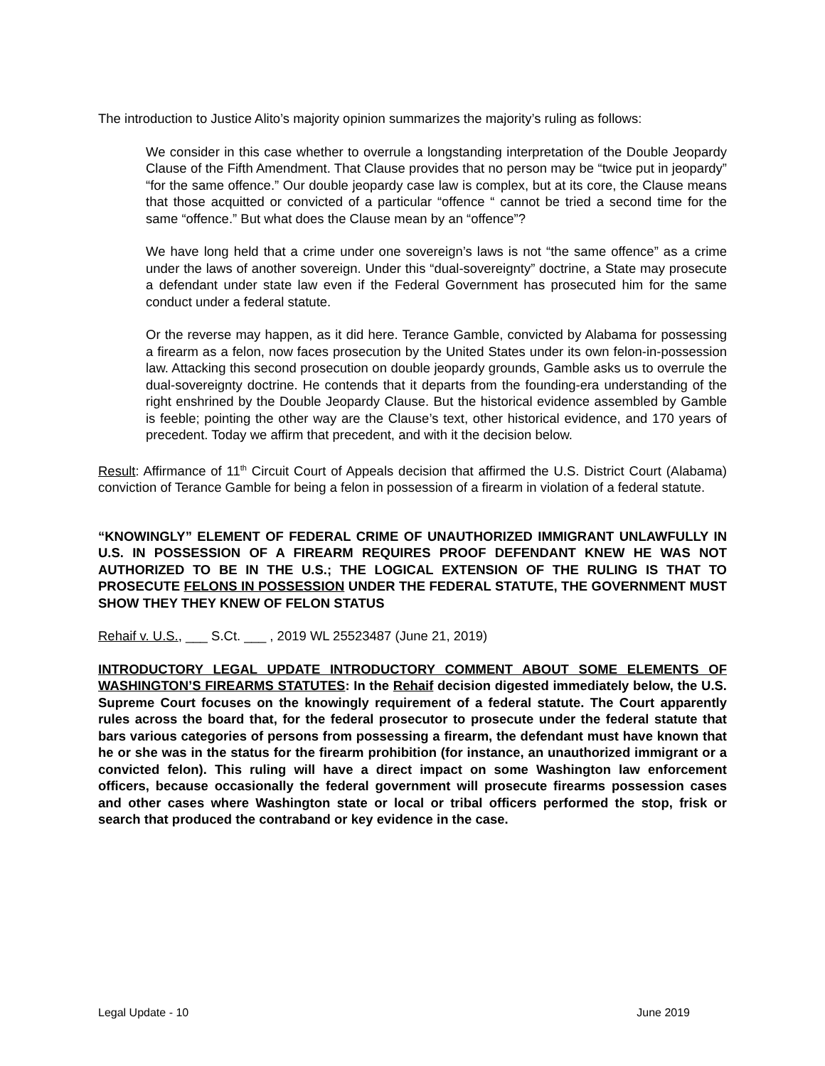The introduction to Justice Alito’s majority opinion summarizes the majority’s ruling as follows:
We consider in this case whether to overrule a longstanding interpretation of the Double Jeopardy Clause of the Fifth Amendment. That Clause provides that no person may be “twice put in jeopardy” “for the same offence.” Our double jeopardy case law is complex, but at its core, the Clause means that those acquitted or convicted of a particular “offence “ cannot be tried a second time for the same “offence.” But what does the Clause mean by an “offence”?
We have long held that a crime under one sovereign’s laws is not “the same offence” as a crime under the laws of another sovereign. Under this “dual-sovereignty” doctrine, a State may prosecute a defendant under state law even if the Federal Government has prosecuted him for the same conduct under a federal statute.
Or the reverse may happen, as it did here. Terance Gamble, convicted by Alabama for possessing a firearm as a felon, now faces prosecution by the United States under its own felon-in-possession law. Attacking this second prosecution on double jeopardy grounds, Gamble asks us to overrule the dual-sovereignty doctrine. He contends that it departs from the founding-era understanding of the right enshrined by the Double Jeopardy Clause. But the historical evidence assembled by Gamble is feeble; pointing the other way are the Clause’s text, other historical evidence, and 170 years of precedent. Today we affirm that precedent, and with it the decision below.
Result: Affirmance of 11<sup>th</sup> Circuit Court of Appeals decision that affirmed the U.S. District Court (Alabama) conviction of Terance Gamble for being a felon in possession of a firearm in violation of a federal statute.
“KNOWINGLY” ELEMENT OF FEDERAL CRIME OF UNAUTHORIZED IMMIGRANT UNLAWFULLY IN U.S. IN POSSESSION OF A FIREARM REQUIRES PROOF DEFENDANT KNEW HE WAS NOT AUTHORIZED TO BE IN THE U.S.; THE LOGICAL EXTENSION OF THE RULING IS THAT TO PROSECUTE FELONS IN POSSESSION UNDER THE FEDERAL STATUTE, THE GOVERNMENT MUST SHOW THEY THEY KNEW OF FELON STATUS
Rehaif v. U.S., ___ S.Ct. ___ , 2019 WL 25523487 (June 21, 2019)
INTRODUCTORY LEGAL UPDATE INTRODUCTORY COMMENT ABOUT SOME ELEMENTS OF WASHINGTON’S FIREARMS STATUTES: In the Rehaif decision digested immediately below, the U.S. Supreme Court focuses on the knowingly requirement of a federal statute. The Court apparently rules across the board that, for the federal prosecutor to prosecute under the federal statute that bars various categories of persons from possessing a firearm, the defendant must have known that he or she was in the status for the firearm prohibition (for instance, an unauthorized immigrant or a convicted felon). This ruling will have a direct impact on some Washington law enforcement officers, because occasionally the federal government will prosecute firearms possession cases and other cases where Washington state or local or tribal officers performed the stop, frisk or search that produced the contraband or key evidence in the case.
Legal Update - 10 June 2019